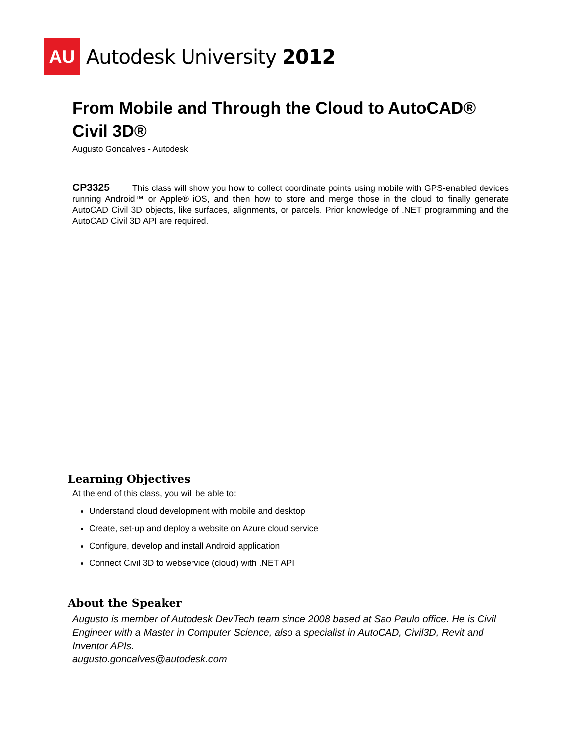AU
Autodesk University 2012
From Mobile and Through the Cloud to AutoCAD® Civil 3D®
Augusto Goncalves - Autodesk
CP3325 This class will show you how to collect coordinate points using mobile with GPS-enabled devices running Android™ or Apple® iOS, and then how to store and merge those in the cloud to finally generate AutoCAD Civil 3D objects, like surfaces, alignments, or parcels. Prior knowledge of .NET programming and the AutoCAD Civil 3D API are required.
Learning Objectives
At the end of this class, you will be able to:
Understand cloud development with mobile and desktop
Create, set-up and deploy a website on Azure cloud service
Configure, develop and install Android application
Connect Civil 3D to webservice (cloud) with .NET API
About the Speaker
Augusto is member of Autodesk DevTech team since 2008 based at Sao Paulo office. He is Civil Engineer with a Master in Computer Science, also a specialist in AutoCAD, Civil3D, Revit and Inventor APIs.
augusto.goncalves@autodesk.com